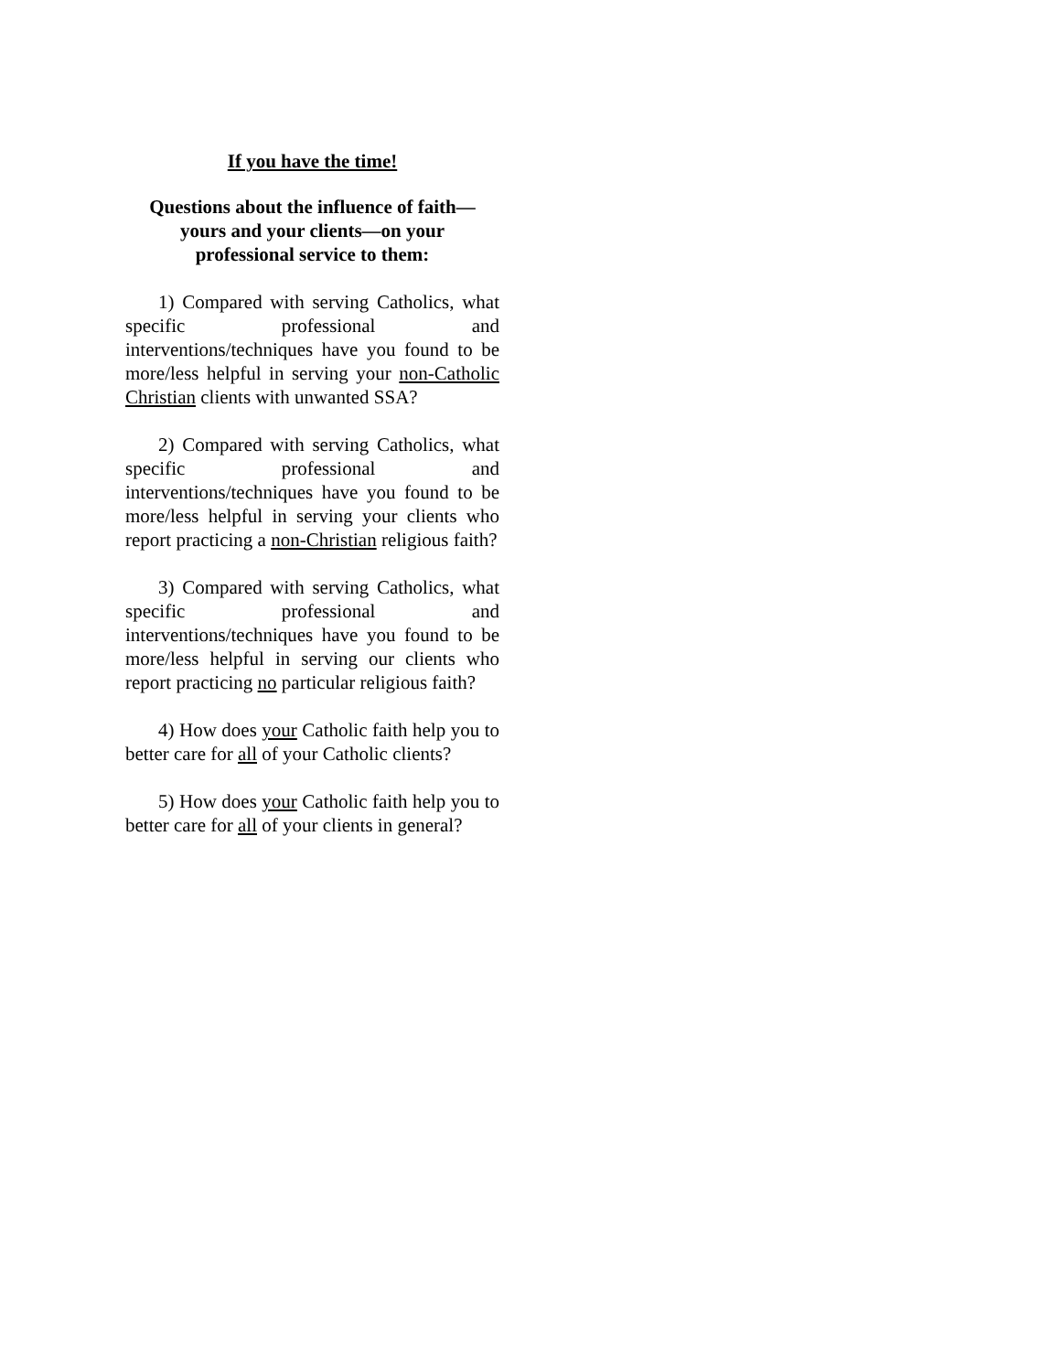If you have the time!
Questions about the influence of faith—
yours and your clients—on your
professional service to them:
1) Compared with serving Catholics, what specific professional and interventions/techniques have you found to be more/less helpful in serving your non-Catholic Christian clients with unwanted SSA?
2) Compared with serving Catholics, what specific professional and interventions/techniques have you found to be more/less helpful in serving your clients who report practicing a non-Christian religious faith?
3) Compared with serving Catholics, what specific professional and interventions/techniques have you found to be more/less helpful in serving our clients who report practicing no particular religious faith?
4) How does your Catholic faith help you to better care for all of your Catholic clients?
5) How does your Catholic faith help you to better care for all of your clients in general?